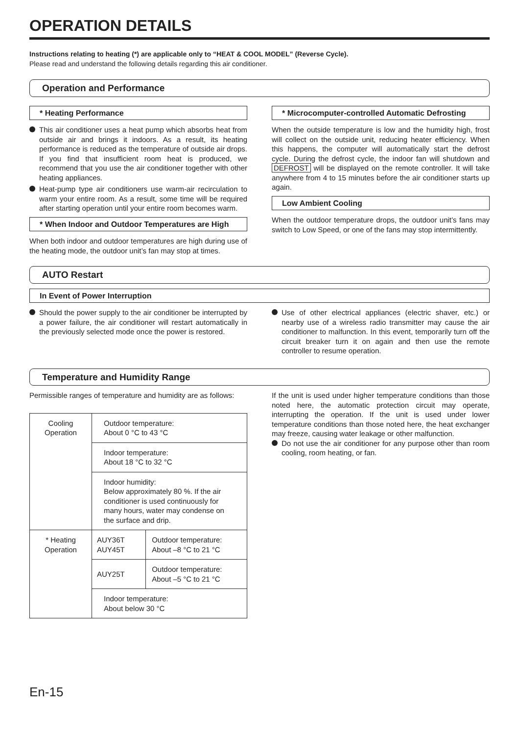OPERATION DETAILS
Instructions relating to heating (*) are applicable only to “HEAT & COOL MODEL” (Reverse Cycle).
Please read and understand the following details regarding this air conditioner.
Operation and Performance
* Heating Performance
This air conditioner uses a heat pump which absorbs heat from outside air and brings it indoors. As a result, its heating performance is reduced as the temperature of outside air drops. If you find that insufficient room heat is produced, we recommend that you use the air conditioner together with other heating appliances.
Heat-pump type air conditioners use warm-air recirculation to warm your entire room. As a result, some time will be required after starting operation until your entire room becomes warm.
* When Indoor and Outdoor Temperatures are High
When both indoor and outdoor temperatures are high during use of the heating mode, the outdoor unit’s fan may stop at times.
* Microcomputer-controlled Automatic Defrosting
When the outside temperature is low and the humidity high, frost will collect on the outside unit, reducing heater efficiency. When this happens, the computer will automatically start the defrost cycle. During the defrost cycle, the indoor fan will shutdown and DEFROST will be displayed on the remote controller. It will take anywhere from 4 to 15 minutes before the air conditioner starts up again.
Low Ambient Cooling
When the outdoor temperature drops, the outdoor unit’s fans may switch to Low Speed, or one of the fans may stop intermittently.
AUTO Restart
In Event of Power Interruption
Should the power supply to the air conditioner be interrupted by a power failure, the air conditioner will restart automatically in the previously selected mode once the power is restored.
Use of other electrical appliances (electric shaver, etc.) or nearby use of a wireless radio transmitter may cause the air conditioner to malfunction. In this event, temporarily turn off the circuit breaker turn it on again and then use the remote controller to resume operation.
Temperature and Humidity Range
Permissible ranges of temperature and humidity are as follows:
| Cooling Operation | Outdoor temperature: About 0 °C to 43 °C | |
| | Indoor temperature: About 18 °C to 32 °C | |
| | Indoor humidity: Below approximately 80 %. If the air conditioner is used continuously for many hours, water may condense on the surface and drip. | |
| * Heating Operation | AUY36T AUY45T | Outdoor temperature: About –8 °C to 21 °C |
| | AUY25T | Outdoor temperature: About –5 °C to 21 °C |
| | Indoor temperature: About below 30 °C | |
If the unit is used under higher temperature conditions than those noted here, the automatic protection circuit may operate, interrupting the operation. If the unit is used under lower temperature conditions than those noted here, the heat exchanger may freeze, causing water leakage or other malfunction.
Do not use the air conditioner for any purpose other than room cooling, room heating, or fan.
En-15